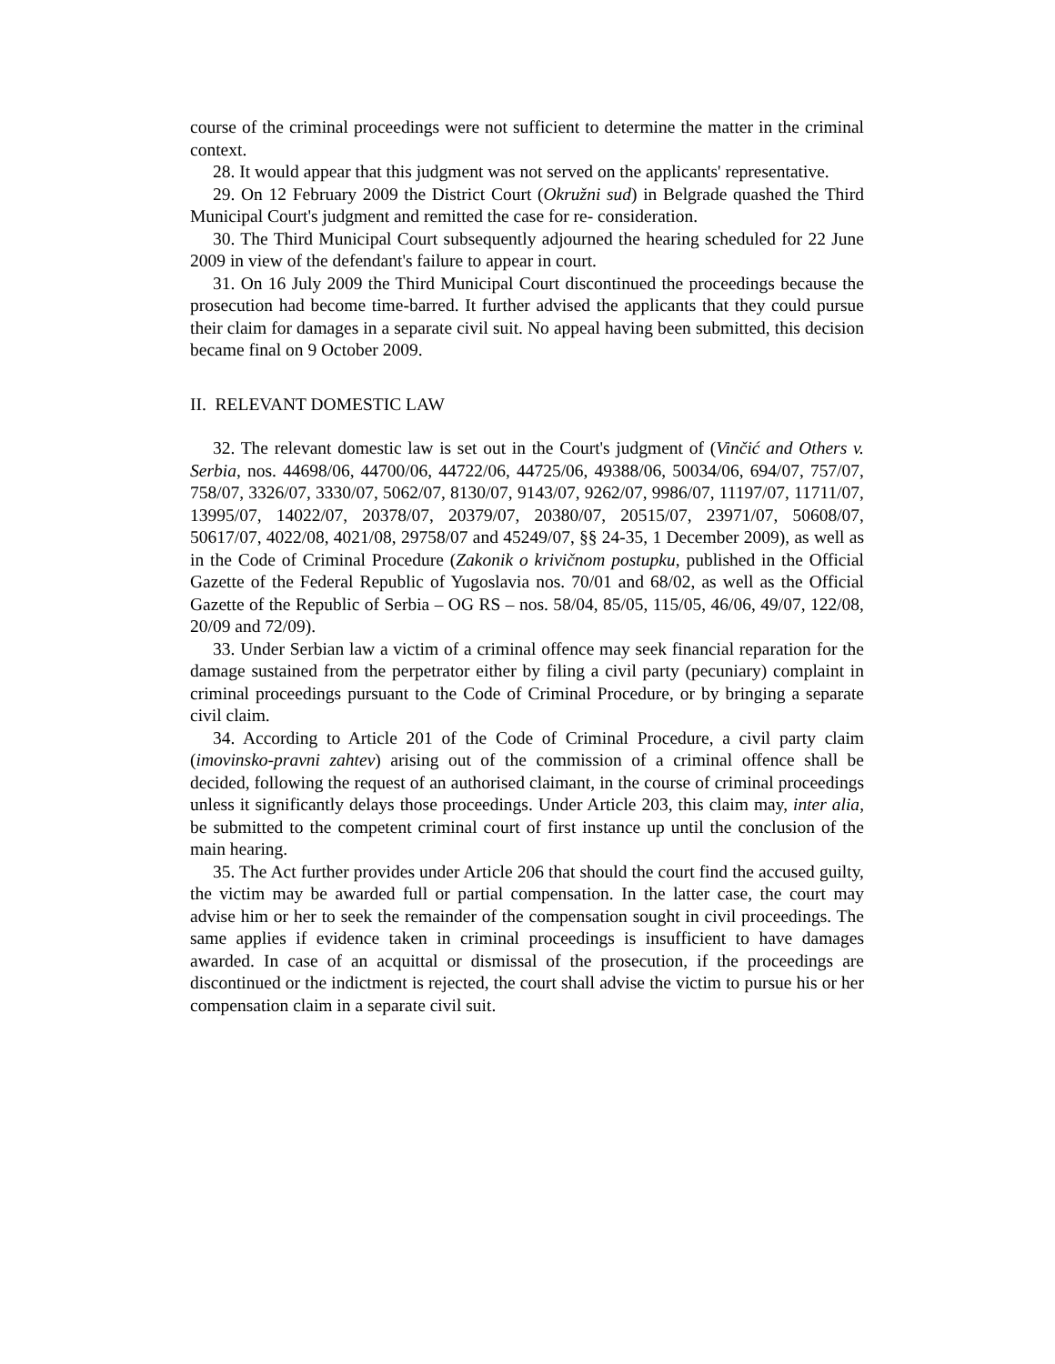course of the criminal proceedings were not sufficient to determine the matter in the criminal context.
28. It would appear that this judgment was not served on the applicants' representative.
29. On 12 February 2009 the District Court (Okružni sud) in Belgrade quashed the Third Municipal Court's judgment and remitted the case for re- consideration.
30. The Third Municipal Court subsequently adjourned the hearing scheduled for 22 June 2009 in view of the defendant's failure to appear in court.
31. On 16 July 2009 the Third Municipal Court discontinued the proceedings because the prosecution had become time-barred. It further advised the applicants that they could pursue their claim for damages in a separate civil suit. No appeal having been submitted, this decision became final on 9 October 2009.
II. RELEVANT DOMESTIC LAW
32. The relevant domestic law is set out in the Court's judgment of (Vinčić and Others v. Serbia, nos. 44698/06, 44700/06, 44722/06, 44725/06, 49388/06, 50034/06, 694/07, 757/07, 758/07, 3326/07, 3330/07, 5062/07, 8130/07, 9143/07, 9262/07, 9986/07, 11197/07, 11711/07, 13995/07, 14022/07, 20378/07, 20379/07, 20380/07, 20515/07, 23971/07, 50608/07, 50617/07, 4022/08, 4021/08, 29758/07 and 45249/07, §§ 24-35, 1 December 2009), as well as in the Code of Criminal Procedure (Zakonik o krivičnom postupku, published in the Official Gazette of the Federal Republic of Yugoslavia nos. 70/01 and 68/02, as well as the Official Gazette of the Republic of Serbia – OG RS – nos. 58/04, 85/05, 115/05, 46/06, 49/07, 122/08, 20/09 and 72/09).
33. Under Serbian law a victim of a criminal offence may seek financial reparation for the damage sustained from the perpetrator either by filing a civil party (pecuniary) complaint in criminal proceedings pursuant to the Code of Criminal Procedure, or by bringing a separate civil claim.
34. According to Article 201 of the Code of Criminal Procedure, a civil party claim (imovinsko-pravni zahtev) arising out of the commission of a criminal offence shall be decided, following the request of an authorised claimant, in the course of criminal proceedings unless it significantly delays those proceedings. Under Article 203, this claim may, inter alia, be submitted to the competent criminal court of first instance up until the conclusion of the main hearing.
35. The Act further provides under Article 206 that should the court find the accused guilty, the victim may be awarded full or partial compensation. In the latter case, the court may advise him or her to seek the remainder of the compensation sought in civil proceedings. The same applies if evidence taken in criminal proceedings is insufficient to have damages awarded. In case of an acquittal or dismissal of the prosecution, if the proceedings are discontinued or the indictment is rejected, the court shall advise the victim to pursue his or her compensation claim in a separate civil suit.